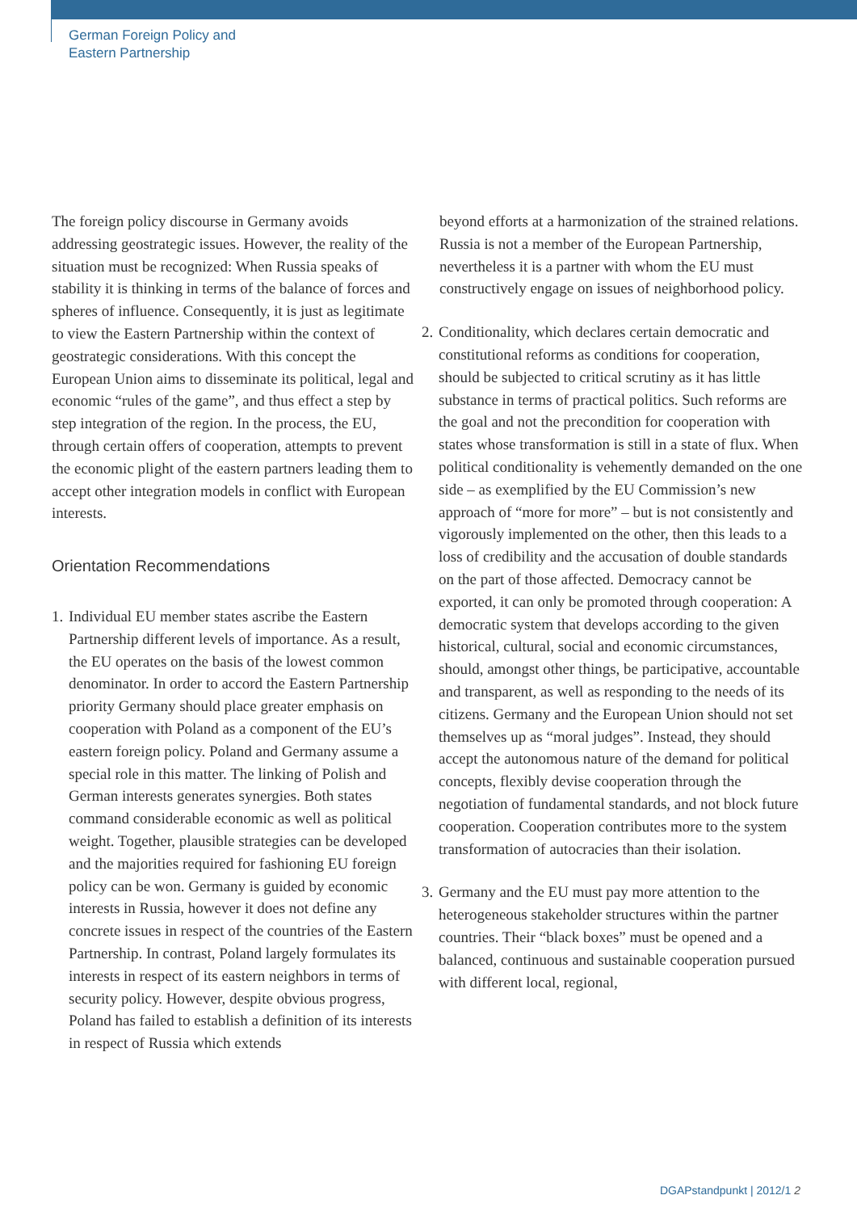German Foreign Policy and
Eastern Partnership
The foreign policy discourse in Germany avoids addressing geostrategic issues. However, the reality of the situation must be recognized: When Russia speaks of stability it is thinking in terms of the balance of forces and spheres of influence. Consequently, it is just as legitimate to view the Eastern Partnership within the context of geostrategic considerations. With this concept the European Union aims to disseminate its political, legal and economic “rules of the game”, and thus effect a step by step integration of the region. In the process, the EU, through certain offers of cooperation, attempts to prevent the economic plight of the eastern partners leading them to accept other integration models in conflict with European interests.
Orientation Recommendations
1. Individual EU member states ascribe the Eastern Partnership different levels of importance. As a result, the EU operates on the basis of the lowest common denominator. In order to accord the Eastern Partnership priority Germany should place greater emphasis on cooperation with Poland as a component of the EU’s eastern foreign policy. Poland and Germany assume a special role in this matter. The linking of Polish and German interests generates synergies. Both states command considerable economic as well as political weight. Together, plausible strategies can be developed and the majorities required for fashioning EU foreign policy can be won. Germany is guided by economic interests in Russia, however it does not define any concrete issues in respect of the countries of the Eastern Partnership. In contrast, Poland largely formulates its interests in respect of its eastern neighbors in terms of security policy. However, despite obvious progress, Poland has failed to establish a definition of its interests in respect of Russia which extends
beyond efforts at a harmonization of the strained relations. Russia is not a member of the European Partnership, nevertheless it is a partner with whom the EU must constructively engage on issues of neighborhood policy.
2. Conditionality, which declares certain democratic and constitutional reforms as conditions for cooperation, should be subjected to critical scrutiny as it has little substance in terms of practical politics. Such reforms are the goal and not the precondition for cooperation with states whose transformation is still in a state of flux. When political conditionality is vehemently demanded on the one side – as exemplified by the EU Commission’s new approach of “more for more” – but is not consistently and vigorously implemented on the other, then this leads to a loss of credibility and the accusation of double standards on the part of those affected. Democracy cannot be exported, it can only be promoted through cooperation: A democratic system that develops according to the given historical, cultural, social and economic circumstances, should, amongst other things, be participative, accountable and transparent, as well as responding to the needs of its citizens. Germany and the European Union should not set themselves up as “moral judges”. Instead, they should accept the autonomous nature of the demand for political concepts, flexibly devise cooperation through the negotiation of fundamental standards, and not block future cooperation. Cooperation contributes more to the system transformation of autocracies than their isolation.
3. Germany and the EU must pay more attention to the heterogeneous stakeholder structures within the partner countries. Their “black boxes” must be opened and a balanced, continuous and sustainable cooperation pursued with different local, regional,
DGAPstandpunkt | 2012/1 2